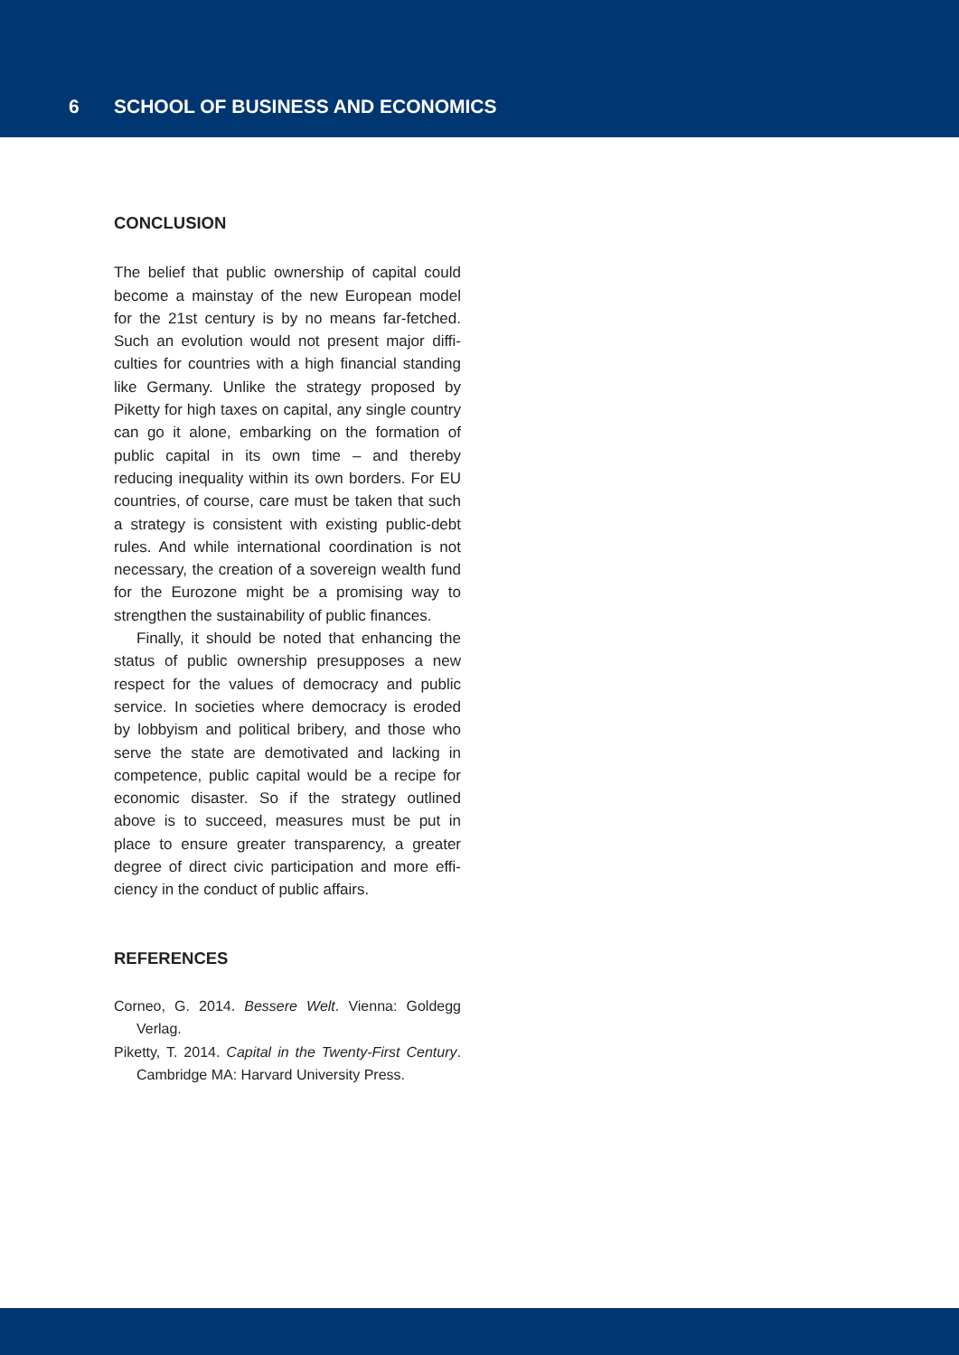6 SCHOOL OF BUSINESS AND ECONOMICS
CONCLUSION
The belief that public ownership of capital could become a mainstay of the new European model for the 21st century is by no means far-fetched. Such an evolution would not present major diffi­culties for countries with a high financial standing like Germany. Unlike the strategy proposed by Piketty for high taxes on capital, any single coun­try can go it alone, embarking on the formation of public capital in its own time – and thereby reducing inequality within its own borders. For EU countries, of course, care must be taken that such a strategy is consistent with exist­ing public-debt rules. And while international coordination is not necessary, the creation of a sovereign wealth fund for the Eurozone might be a promising way to strengthen the sustainability of public finances.
Finally, it should be noted that enhancing the status of public ownership presupposes a new respect for the values of democracy and public service. In societies where democracy is eroded by lobbyism and political bribery, and those who serve the state are demotivated and lacking in competence, public capital would be a recipe for economic disaster. So if the strategy outlined above is to succeed, measures must be put in place to ensure greater transparency, a greater degree of direct civic participation and more effi­ciency in the conduct of public affairs.
REFERENCES
Corneo, G. 2014. Bessere Welt. Vienna: Goldegg Verlag.
Piketty, T. 2014. Capital in the Twenty-First Century. Cambridge MA: Harvard University Press.